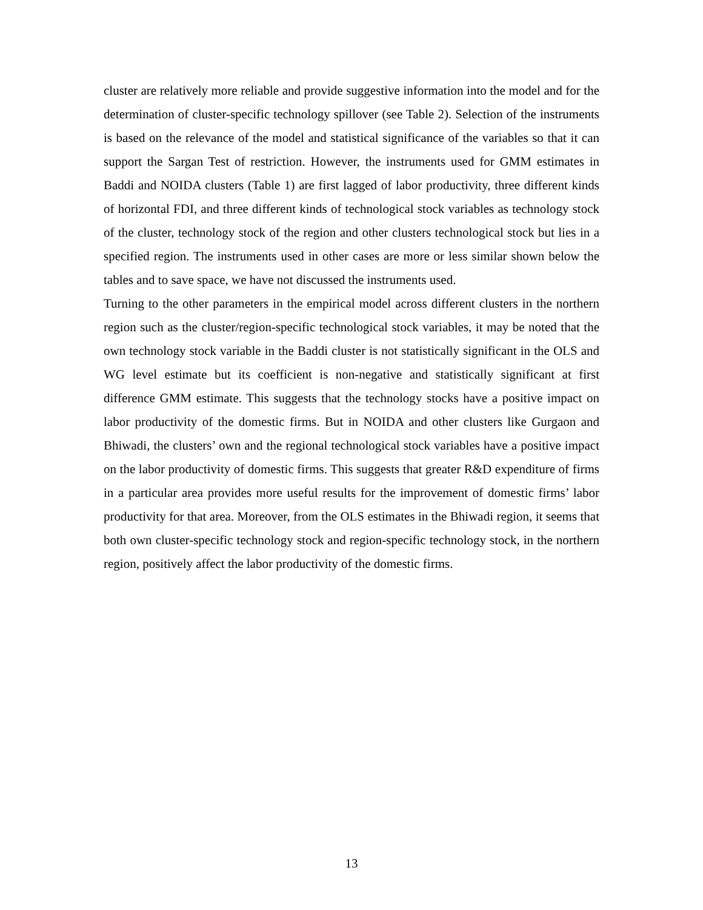cluster are relatively more reliable and provide suggestive information into the model and for the determination of cluster-specific technology spillover (see Table 2). Selection of the instruments is based on the relevance of the model and statistical significance of the variables so that it can support the Sargan Test of restriction. However, the instruments used for GMM estimates in Baddi and NOIDA clusters (Table 1) are first lagged of labor productivity, three different kinds of horizontal FDI, and three different kinds of technological stock variables as technology stock of the cluster, technology stock of the region and other clusters technological stock but lies in a specified region. The instruments used in other cases are more or less similar shown below the tables and to save space, we have not discussed the instruments used.
Turning to the other parameters in the empirical model across different clusters in the northern region such as the cluster/region-specific technological stock variables, it may be noted that the own technology stock variable in the Baddi cluster is not statistically significant in the OLS and WG level estimate but its coefficient is non-negative and statistically significant at first difference GMM estimate. This suggests that the technology stocks have a positive impact on labor productivity of the domestic firms. But in NOIDA and other clusters like Gurgaon and Bhiwadi, the clusters’ own and the regional technological stock variables have a positive impact on the labor productivity of domestic firms. This suggests that greater R&D expenditure of firms in a particular area provides more useful results for the improvement of domestic firms’ labor productivity for that area. Moreover, from the OLS estimates in the Bhiwadi region, it seems that both own cluster-specific technology stock and region-specific technology stock, in the northern region, positively affect the labor productivity of the domestic firms.
13